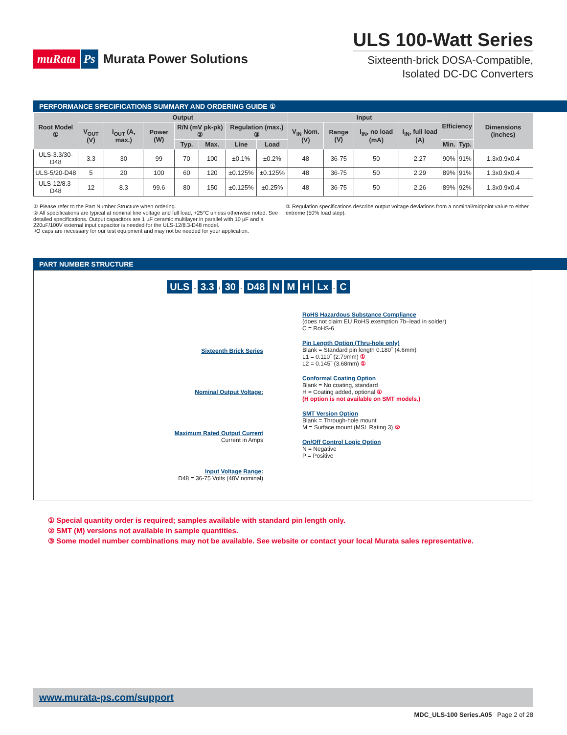muRata Ps Murata Power Solutions
ULS 100-Watt Series
Sixteenth-brick DOSA-Compatible,
Isolated DC-DC Converters
PERFORMANCE SPECIFICATIONS SUMMARY AND ORDERING GUIDE ①
| Root Model ① | Output | | | | | | | Input | | | | Efficiency | | Dimensions (inches) |
| --- | --- | --- | --- | --- | --- | --- | --- | --- | --- | --- | --- | --- | --- | --- |
| | V<sub>OUT</sub> (V) | I<sub>OUT</sub> (A, max.) | Power (W) | R/N (mV pk-pk) ② | | Regulation (max.) ③ | | V<sub>IN</sub> Nom. (V) | Range (V) | I<sub>IN</sub>, no load (mA) | I<sub>IN</sub>, full load (A) | | | |
| | | | | Typ. | Max. | Line | Load | | | | | Min. | Typ. | |
| ULS-3.3/30-D48 | 3.3 | 30 | 99 | 70 | 100 | ±0.1% | ±0.2% | 48 | 36-75 | 50 | 2.27 | 90% | 91% | 1.3x0.9x0.4 |
| ULS-5/20-D48 | 5 | 20 | 100 | 60 | 120 | ±0.125% | ±0.125% | 48 | 36-75 | 50 | 2.29 | 89% | 91% | 1.3x0.9x0.4 |
| ULS-12/8.3-D48 | 12 | 8.3 | 99.6 | 80 | 150 | ±0.125% | ±0.25% | 48 | 36-75 | 50 | 2.26 | 89% | 92% | 1.3x0.9x0.4 |
① Please refer to the Part Number Structure when ordering.
② All specifications are typical at nominal line voltage and full load, +25°C unless otherwise noted. See detailed specifications. Output capacitors are 1 µF ceramic multilayer in parallel with 10 µF and a 220uF/100V external input capacitor is needed for the ULS-12/8.3-D48 model.
I/O caps are necessary for our test equipment and may not be needed for your application.
③ Regulation specifications describe output voltage deviations from a nominal/midpoint value to either extreme (50% load step).
PART NUMBER STRUCTURE
ULS - 3.3 / 30 - D48 N M H Lx - C
Sixteenth Brick Series
Nominal Output Voltage:
Maximum Rated Output Current
Current in Amps
Input Voltage Range:
D48 = 36-75 Volts (48V nominal)
RoHS Hazardous Substance Compliance
(does not claim EU RoHS exemption 7b–lead in solder)
C = RoHS-6
Pin Length Option (Thru-hole only)
Blank = Standard pin length 0.180˝ (4.6mm)
L1 = 0.110˝ (2.79mm) ①
L2 = 0.145˝ (3.68mm) ①
Conformal Coating Option
Blank = No coating, standard
H = Coating added, optional ①
(H option is not available on SMT models.)
SMT Version Option
Blank = Through-hole mount
M = Surface mount (MSL Rating 3) ②
On/Off Control Logic Option
N = Negative
P = Positive
① Special quantity order is required; samples available with standard pin length only.
② SMT (M) versions not available in sample quantities.
③ Some model number combinations may not be available. See website or contact your local Murata sales representative.
www.murata-ps.com/support
MDC_ULS-100 Series.A05 Page 2 of 28